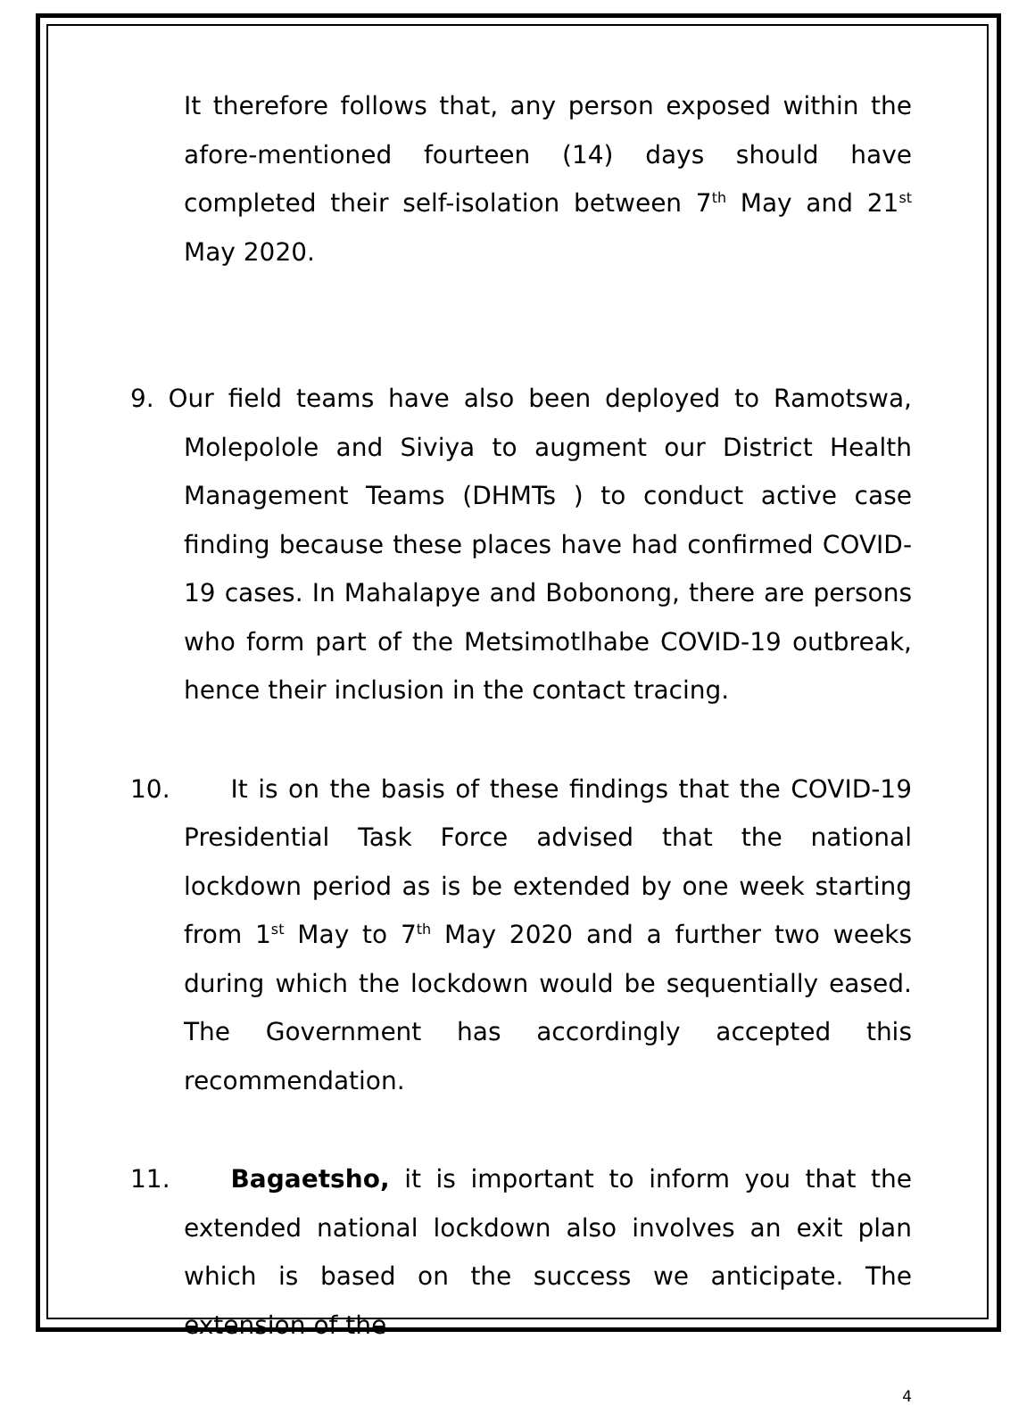It therefore follows that, any person exposed within the afore-mentioned fourteen (14) days should have completed their self-isolation between 7<sup>th</sup> May and 21<sup>st</sup> May 2020.
9. Our field teams have also been deployed to Ramotswa, Molepolole and Siviya to augment our District Health Management Teams (DHMTs ) to conduct active case finding because these places have had confirmed COVID-19 cases. In Mahalapye and Bobonong, there are persons who form part of the Metsimotlhabe COVID-19 outbreak, hence their inclusion in the contact tracing.
10. It is on the basis of these findings that the COVID-19 Presidential Task Force advised that the national lockdown period as is be extended by one week starting from 1<sup>st</sup> May to 7<sup>th</sup> May 2020 and a further two weeks during which the lockdown would be sequentially eased. The Government has accordingly accepted this recommendation.
11. Bagaetsho, it is important to inform you that the extended national lockdown also involves an exit plan which is based on the success we anticipate. The extension of the
4